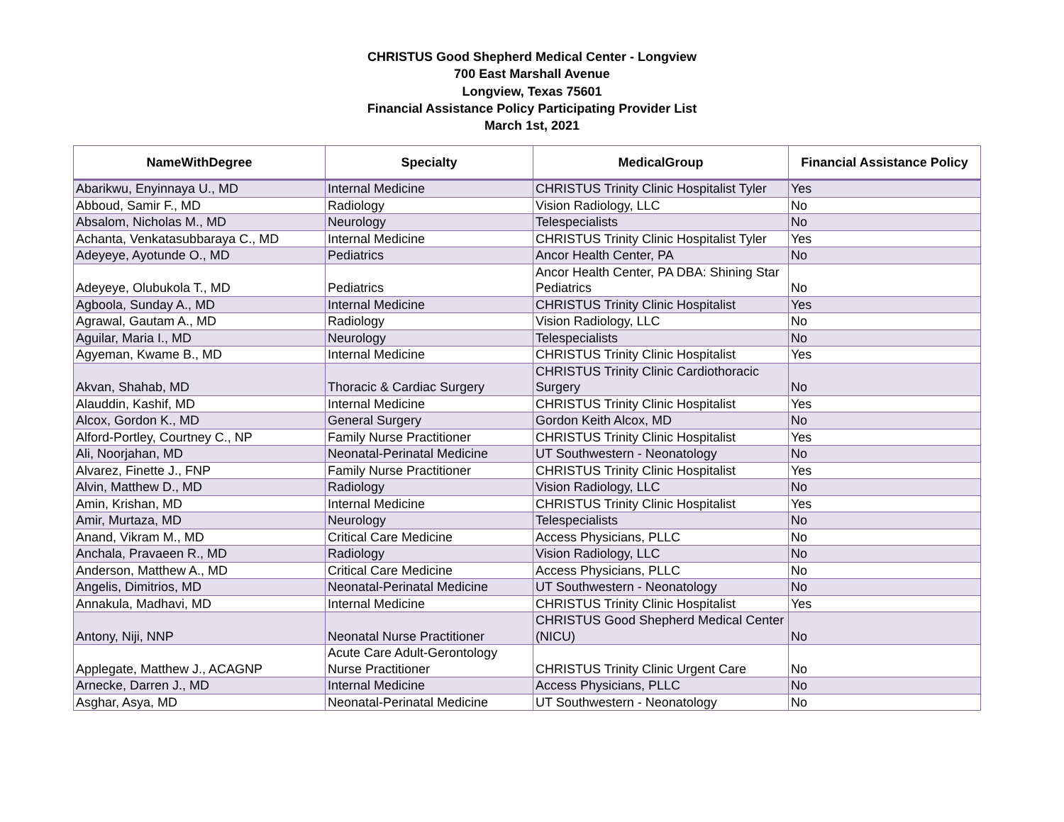CHRISTUS Good Shepherd Medical Center - Longview
700 East Marshall Avenue
Longview, Texas 75601
Financial Assistance Policy Participating Provider List
March 1st, 2021
| NameWithDegree | Specialty | MedicalGroup | Financial Assistance Policy |
| --- | --- | --- | --- |
| Abarikwu, Enyinnaya U., MD | Internal Medicine | CHRISTUS Trinity Clinic Hospitalist Tyler | Yes |
| Abboud, Samir F., MD | Radiology | Vision Radiology, LLC | No |
| Absalom, Nicholas M., MD | Neurology | Telespecialists | No |
| Achanta, Venkatasubbaraya C., MD | Internal Medicine | CHRISTUS Trinity Clinic Hospitalist Tyler | Yes |
| Adeyeye, Ayotunde O., MD | Pediatrics | Ancor Health Center, PA | No |
| Adeyeye, Olubukola T., MD | Pediatrics | Ancor Health Center, PA DBA: Shining Star Pediatrics | No |
| Agboola, Sunday A., MD | Internal Medicine | CHRISTUS Trinity Clinic Hospitalist | Yes |
| Agrawal, Gautam A., MD | Radiology | Vision Radiology, LLC | No |
| Aguilar, Maria I., MD | Neurology | Telespecialists | No |
| Agyeman, Kwame B., MD | Internal Medicine | CHRISTUS Trinity Clinic Hospitalist | Yes |
| Akvan, Shahab, MD | Thoracic & Cardiac Surgery | CHRISTUS Trinity Clinic Cardiothoracic Surgery | No |
| Alauddin, Kashif, MD | Internal Medicine | CHRISTUS Trinity Clinic Hospitalist | Yes |
| Alcox, Gordon K., MD | General Surgery | Gordon Keith Alcox, MD | No |
| Alford-Portley, Courtney C., NP | Family Nurse Practitioner | CHRISTUS Trinity Clinic Hospitalist | Yes |
| Ali, Noorjahan, MD | Neonatal-Perinatal Medicine | UT Southwestern - Neonatology | No |
| Alvarez, Finette J., FNP | Family Nurse Practitioner | CHRISTUS Trinity Clinic Hospitalist | Yes |
| Alvin, Matthew D., MD | Radiology | Vision Radiology, LLC | No |
| Amin, Krishan, MD | Internal Medicine | CHRISTUS Trinity Clinic Hospitalist | Yes |
| Amir, Murtaza, MD | Neurology | Telespecialists | No |
| Anand, Vikram M., MD | Critical Care Medicine | Access Physicians, PLLC | No |
| Anchala, Pravaeen R., MD | Radiology | Vision Radiology, LLC | No |
| Anderson, Matthew A., MD | Critical Care Medicine | Access Physicians, PLLC | No |
| Angelis, Dimitrios, MD | Neonatal-Perinatal Medicine | UT Southwestern - Neonatology | No |
| Annakula, Madhavi, MD | Internal Medicine | CHRISTUS Trinity Clinic Hospitalist | Yes |
| Antony, Niji, NNP | Neonatal Nurse Practitioner | CHRISTUS Good Shepherd Medical Center (NICU) | No |
| Applegate, Matthew J., ACAGNP | Acute Care Adult-Gerontology Nurse Practitioner | CHRISTUS Trinity Clinic Urgent Care | No |
| Arnecke, Darren J., MD | Internal Medicine | Access Physicians, PLLC | No |
| Asghar, Asya, MD | Neonatal-Perinatal Medicine | UT Southwestern - Neonatology | No |